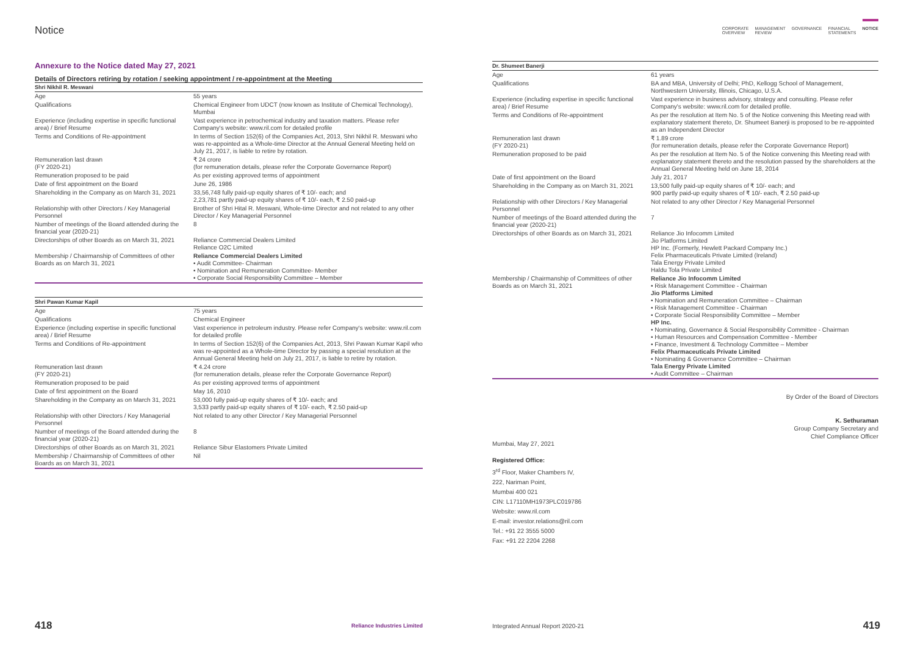Notice
Annexure to the Notice dated May 27, 2021
Details of Directors retiring by rotation / seeking appointment / re-appointment at the Meeting
| Shri Nikhil R. Meswani | |
| --- | --- |
| Age | 55 years |
| Qualifications | Chemical Engineer from UDCT (now known as Institute of Chemical Technology), Mumbai |
| Experience (including expertise in specific functional area) / Brief Resume | Vast experience in petrochemical industry and taxation matters. Please refer Company's website: www.ril.com for detailed profile |
| Terms and Conditions of Re-appointment | In terms of Section 152(6) of the Companies Act, 2013, Shri Nikhil R. Meswani who was re-appointed as a Whole-time Director at the Annual General Meeting held on July 21, 2017, is liable to retire by rotation. |
| Remuneration last drawn (FY 2020-21) | ₹ 24 crore (for remuneration details, please refer the Corporate Governance Report) |
| Remuneration proposed to be paid | As per existing approved terms of appointment |
| Date of first appointment on the Board | June 26, 1986 |
| Shareholding in the Company as on March 31, 2021 | 33,56,748 fully paid-up equity shares of ₹ 10/- each; and 2,23,781 partly paid-up equity shares of ₹ 10/- each, ₹ 2.50 paid-up |
| Relationship with other Directors / Key Managerial Personnel | Brother of Shri Hital R. Meswani, Whole-time Director and not related to any other Director / Key Managerial Personnel |
| Number of meetings of the Board attended during the financial year (2020-21) | 8 |
| Directorships of other Boards as on March 31, 2021 | Reliance Commercial Dealers Limited Reliance O2C Limited |
| Membership / Chairmanship of Committees of other Boards as on March 31, 2021 | Reliance Commercial Dealers Limited • Audit Committee- Chairman • Nomination and Remuneration Committee- Member • Corporate Social Responsibility Committee – Member |
| Shri Pawan Kumar Kapil | |
| --- | --- |
| Age | 75 years |
| Qualifications | Chemical Engineer |
| Experience (including expertise in specific functional area) / Brief Resume | Vast experience in petroleum industry. Please refer Company's website: www.ril.com for detailed profile |
| Terms and Conditions of Re-appointment | In terms of Section 152(6) of the Companies Act, 2013, Shri Pawan Kumar Kapil who was re-appointed as a Whole-time Director by passing a special resolution at the Annual General Meeting held on July 21, 2017, is liable to retire by rotation. |
| Remuneration last drawn (FY 2020-21) | ₹ 4.24 crore (for remuneration details, please refer the Corporate Governance Report) |
| Remuneration proposed to be paid | As per existing approved terms of appointment |
| Date of first appointment on the Board | May 16, 2010 |
| Shareholding in the Company as on March 31, 2021 | 53,000 fully paid-up equity shares of ₹ 10/- each; and 3,533 partly paid-up equity shares of ₹ 10/- each, ₹ 2.50 paid-up |
| Relationship with other Directors / Key Managerial Personnel | Not related to any other Director / Key Managerial Personnel |
| Number of meetings of the Board attended during the financial year (2020-21) | 8 |
| Directorships of other Boards as on March 31, 2021 | Reliance Sibur Elastomers Private Limited |
| Membership / Chairmanship of Committees of other Boards as on March 31, 2021 | Nil |
418 Reliance Industries Limited
CORPORATE
OVERVIEW MANAGEMENT
REVIEW GOVERNANCE FINANCIAL
STATEMENTS NOTICE
| Dr. Shumeet Banerji | |
| --- | --- |
| Age | 61 years |
| Qualifications | BA and MBA, University of Delhi; PhD, Kellogg School of Management, Northwestern University, Illinois, Chicago, U.S.A. |
| Experience (including expertise in specific functional area) / Brief Resume | Vast experience in business advisory, strategy and consulting. Please refer Company's website: www.ril.com for detailed profile. |
| Terms and Conditions of Re-appointment | As per the resolution at Item No. 5 of the Notice convening this Meeting read with explanatory statement thereto, Dr. Shumeet Banerji is proposed to be re-appointed as an Independent Director |
| Remuneration last drawn (FY 2020-21) | ₹ 1.89 crore (for remuneration details, please refer the Corporate Governance Report) |
| Remuneration proposed to be paid | As per the resolution at Item No. 5 of the Notice convening this Meeting read with explanatory statement thereto and the resolution passed by the shareholders at the Annual General Meeting held on June 18, 2014 |
| Date of first appointment on the Board | July 21, 2017 |
| Shareholding in the Company as on March 31, 2021 | 13,500 fully paid-up equity shares of ₹ 10/- each; and 900 partly paid-up equity shares of ₹ 10/- each, ₹ 2.50 paid-up |
| Relationship with other Directors / Key Managerial Personnel | Not related to any other Director / Key Managerial Personnel |
| Number of meetings of the Board attended during the financial year (2020-21) | 7 |
| Directorships of other Boards as on March 31, 2021 | Reliance Jio Infocomm Limited Jio Platforms Limited HP Inc. (Formerly, Hewlett Packard Company Inc.) Felix Pharmaceuticals Private Limited (Ireland) Tala Energy Private Limited Haldu Tola Private Limited |
| Membership / Chairmanship of Committees of other Boards as on March 31, 2021 | Reliance Jio Infocomm Limited • Risk Management Committee - Chairman Jio Platforms Limited • Nomination and Remuneration Committee – Chairman • Risk Management Committee - Chairman • Corporate Social Responsibility Committee – Member HP Inc. • Nominating, Governance & Social Responsibility Committee - Chairman • Human Resources and Compensation Committee - Member • Finance, Investment & Technology Committee – Member Felix Pharmaceuticals Private Limited • Nominating & Governance Committee – Chairman Tala Energy Private Limited • Audit Committee – Chairman |
By Order of the Board of Directors
K. Sethuraman
Group Company Secretary and
Chief Compliance Officer
Mumbai, May 27, 2021
Registered Office:
3<sup>rd</sup> Floor, Maker Chambers IV,
222, Nariman Point,
Mumbai 400 021
CIN: L17110MH1973PLC019786
Website: www.ril.com
E-mail: investor.relations@ril.com
Tel.: +91 22 3555 5000
Fax: +91 22 2204 2268
Integrated Annual Report 2020-21 419